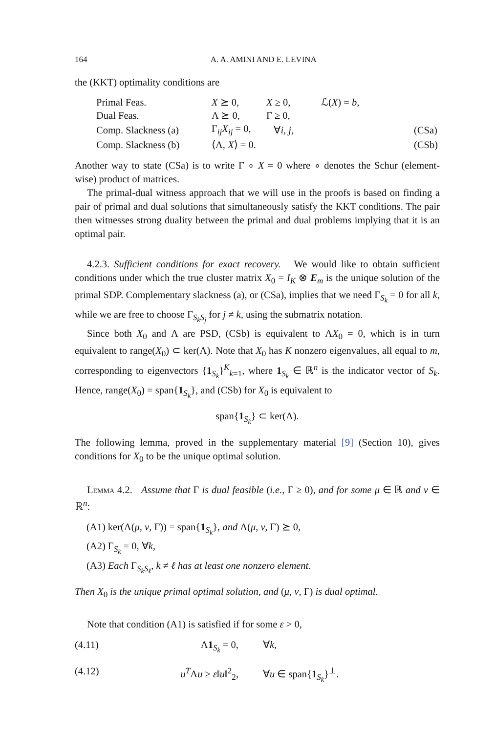164 A. A. AMINI AND E. LEVINA
the (KKT) optimality conditions are
| Primal Feas. | X ⪰ 0, | X ≥ 0, | ℒ( X ) = b , | |
| Dual Feas. | Λ ⪰ 0, | Γ ≥ 0, | | |
| Comp. Slackness (a) | Γ<sub>ij</sub> X<sub>ij</sub> = 0, | ∀ i , j , | | (CSa) |
| Comp. Slackness (b) | ⟨Λ, X ⟩ = 0. | | | (CSb) |
Another way to state (CSa) is to write Γ ∘ X = 0 where ∘ denotes the Schur (element-wise) product of matrices.
The primal-dual witness approach that we will use in the proofs is based on finding a pair of primal and dual solutions that simultaneously satisfy the KKT conditions. The pair then witnesses strong duality between the primal and dual problems implying that it is an optimal pair.
4.2.3. Sufficient conditions for exact recovery. We would like to obtain sufficient conditions under which the true cluster matrix X<sub>0</sub> = I<sub>K</sub> ⊗ E<sub>m</sub> is the unique solution of the primal SDP. Complementary slackness (a), or (CSa), implies that we need Γ<sub>S<sub>k</sub></sub> = 0 for all k, while we are free to choose Γ<sub>S<sub>k</sub>S<sub>j</sub></sub> for j ≠ k, using the submatrix notation.
Since both X<sub>0</sub> and Λ are PSD, (CSb) is equivalent to ΛX<sub>0</sub> = 0, which is in turn equivalent to range(X<sub>0</sub>) ⊂ ker(Λ). Note that X<sub>0</sub> has K nonzero eigenvalues, all equal to m, corresponding to eigenvectors {1<sub>S<sub>k</sub></sub>}<sup>K</sup><sub>k=1</sub>, where 1<sub>S<sub>k</sub></sub> ∈ ℝ<sup>n</sup> is the indicator vector of S<sub>k</sub>. Hence, range(X<sub>0</sub>) = span{1<sub>S<sub>k</sub></sub>}, and (CSb) for X<sub>0</sub> is equivalent to
span{1<sub>S<sub>k</sub></sub>} ⊂ ker(Λ).
The following lemma, proved in the supplementary material [9] (Section 10), gives conditions for X<sub>0</sub> to be the unique optimal solution.
Lemma 4.2. Assume that Γ is dual feasible (i.e., Γ ≥ 0), and for some μ ∈ ℝ and ν ∈ ℝ<sup>n</sup>:
(A1) ker(Λ(μ, ν, Γ)) = span{1<sub>S<sub>k</sub></sub>}, and Λ(μ, ν, Γ) ⪰ 0,
(A2) Γ<sub>S<sub>k</sub></sub> = 0, ∀k,
(A3) Each Γ<sub>S<sub>k</sub>S<sub>ℓ</sub></sub>, k ≠ ℓ has at least one nonzero element.
Then X<sub>0</sub> is the unique primal optimal solution, and (μ, ν, Γ) is dual optimal.
Note that condition (A1) is satisfied if for some ε > 0,
(4.11) Λ1<sub>S<sub>k</sub></sub> = 0, ∀k,
(4.12) u<sup>T</sup>Λu ≥ ε‖u‖<sup>2</sup><sub>2</sub>, ∀u ∈ span{1<sub>S<sub>k</sub></sub>}<sup>⊥</sup>.